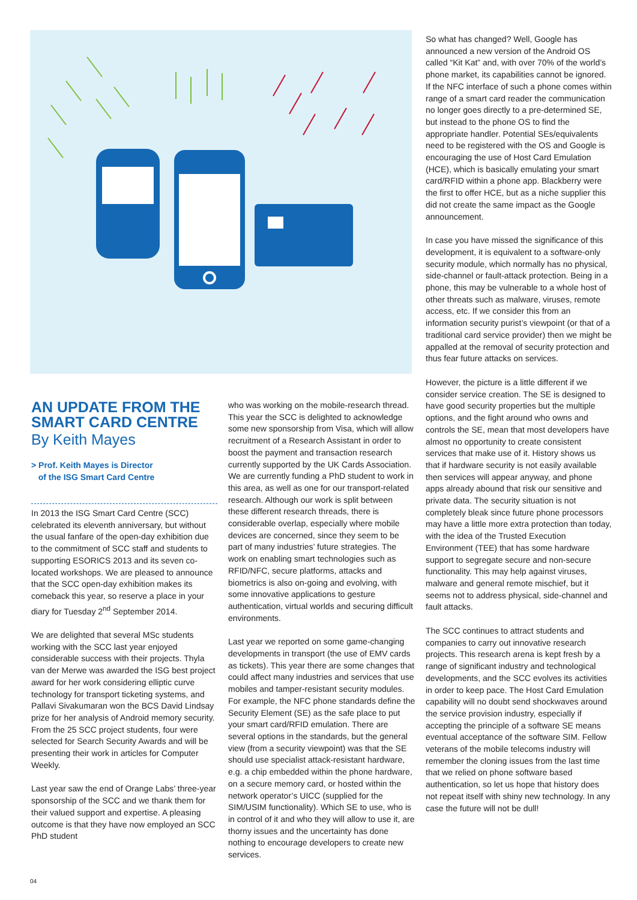AN UPDATE FROM THE SMART CARD CENTRE
By Keith Mayes
> Prof. Keith Mayes is Director
of the ISG Smart Card Centre
In 2013 the ISG Smart Card Centre (SCC) celebrated its eleventh anniversary, but without the usual fanfare of the open-day exhibition due to the commitment of SCC staff and students to supporting ESORICS 2013 and its seven co-located workshops. We are pleased to announce that the SCC open-day exhibition makes its comeback this year, so reserve a place in your diary for Tuesday 2<sup>nd</sup> September 2014.
We are delighted that several MSc students working with the SCC last year enjoyed considerable success with their projects. Thyla van der Merwe was awarded the ISG best project award for her work considering elliptic curve technology for transport ticketing systems, and Pallavi Sivakumaran won the BCS David Lindsay prize for her analysis of Android memory security. From the 25 SCC project students, four were selected for Search Security Awards and will be presenting their work in articles for Computer Weekly.
Last year saw the end of Orange Labs’ three-year sponsorship of the SCC and we thank them for their valued support and expertise. A pleasing outcome is that they have now employed an SCC PhD student
who was working on the mobile-research thread. This year the SCC is delighted to acknowledge some new sponsorship from Visa, which will allow recruitment of a Research Assistant in order to boost the payment and transaction research currently supported by the UK Cards Association. We are currently funding a PhD student to work in this area, as well as one for our transport-related research. Although our work is split between these different research threads, there is considerable overlap, especially where mobile devices are concerned, since they seem to be part of many industries’ future strategies. The work on enabling smart technologies such as RFID/NFC, secure platforms, attacks and biometrics is also on-going and evolving, with some innovative applications to gesture authentication, virtual worlds and securing difficult environments.
Last year we reported on some game-changing developments in transport (the use of EMV cards as tickets). This year there are some changes that could affect many industries and services that use mobiles and tamper-resistant security modules. For example, the NFC phone standards define the Security Element (SE) as the safe place to put your smart card/RFID emulation. There are several options in the standards, but the general view (from a security viewpoint) was that the SE should use specialist attack-resistant hardware, e.g. a chip embedded within the phone hardware, on a secure memory card, or hosted within the network operator’s UICC (supplied for the SIM/USIM functionality). Which SE to use, who is in control of it and who they will allow to use it, are thorny issues and the uncertainty has done nothing to encourage developers to create new services.
So what has changed? Well, Google has announced a new version of the Android OS called “Kit Kat” and, with over 70% of the world’s phone market, its capabilities cannot be ignored. If the NFC interface of such a phone comes within range of a smart card reader the communication no longer goes directly to a pre-determined SE, but instead to the phone OS to find the appropriate handler. Potential SEs/equivalents need to be registered with the OS and Google is encouraging the use of Host Card Emulation (HCE), which is basically emulating your smart card/RFID within a phone app. Blackberry were the first to offer HCE, but as a niche supplier this did not create the same impact as the Google announcement.
In case you have missed the significance of this development, it is equivalent to a software-only security module, which normally has no physical, side-channel or fault-attack protection. Being in a phone, this may be vulnerable to a whole host of other threats such as malware, viruses, remote access, etc. If we consider this from an information security purist’s viewpoint (or that of a traditional card service provider) then we might be appalled at the removal of security protection and thus fear future attacks on services.
However, the picture is a little different if we consider service creation. The SE is designed to have good security properties but the multiple options, and the fight around who owns and controls the SE, mean that most developers have almost no opportunity to create consistent services that make use of it. History shows us that if hardware security is not easily available then services will appear anyway, and phone apps already abound that risk our sensitive and private data. The security situation is not completely bleak since future phone processors may have a little more extra protection than today, with the idea of the Trusted Execution Environment (TEE) that has some hardware support to segregate secure and non-secure functionality. This may help against viruses, malware and general remote mischief, but it seems not to address physical, side-channel and fault attacks.
The SCC continues to attract students and companies to carry out innovative research projects. This research arena is kept fresh by a range of significant industry and technological developments, and the SCC evolves its activities in order to keep pace. The Host Card Emulation capability will no doubt send shockwaves around the service provision industry, especially if accepting the principle of a software SE means eventual acceptance of the software SIM. Fellow veterans of the mobile telecoms industry will remember the cloning issues from the last time that we relied on phone software based authentication, so let us hope that history does not repeat itself with shiny new technology. In any case the future will not be dull!
04